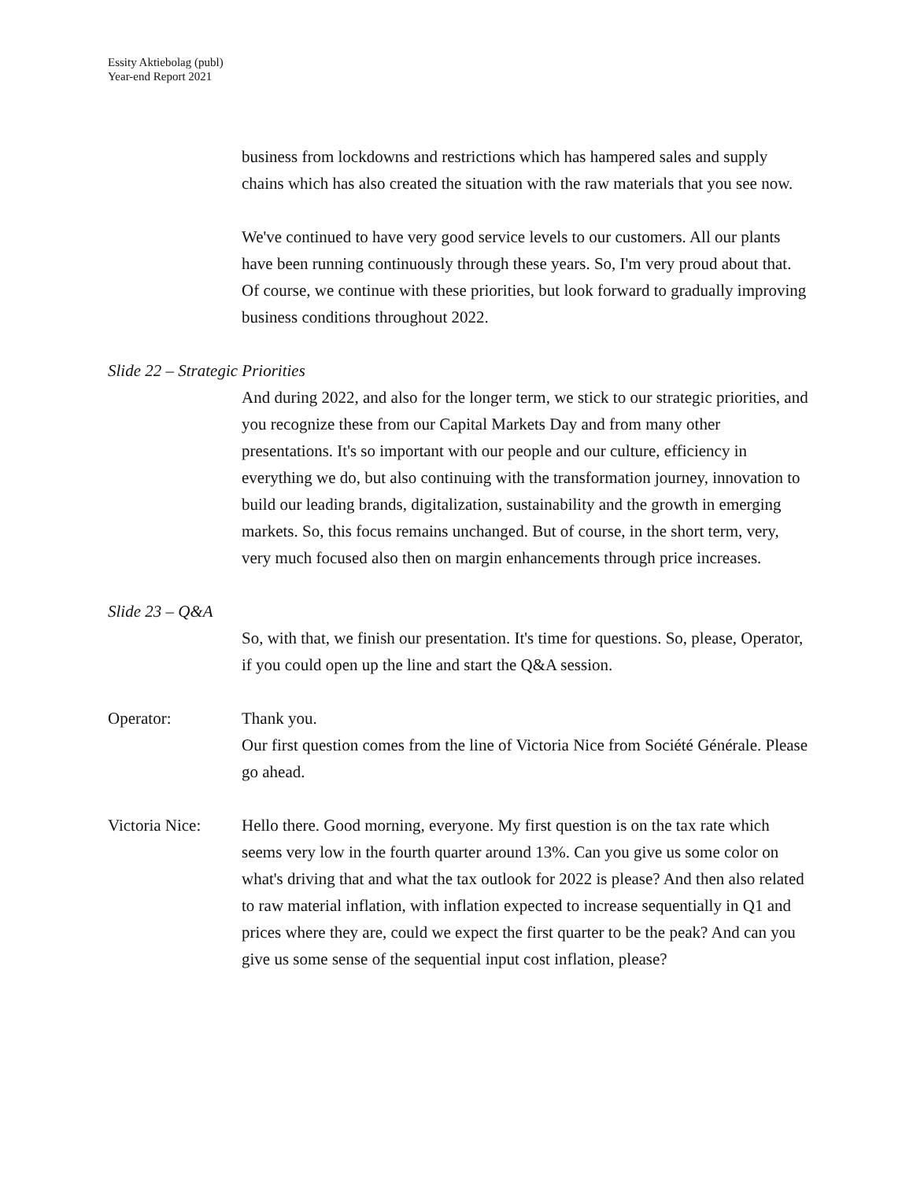Essity Aktiebolag (publ)
Year-end Report 2021
business from lockdowns and restrictions which has hampered sales and supply chains which has also created the situation with the raw materials that you see now.
We've continued to have very good service levels to our customers. All our plants have been running continuously through these years. So, I'm very proud about that. Of course, we continue with these priorities, but look forward to gradually improving business conditions throughout 2022.
Slide 22 – Strategic Priorities
And during 2022, and also for the longer term, we stick to our strategic priorities, and you recognize these from our Capital Markets Day and from many other presentations. It's so important with our people and our culture, efficiency in everything we do, but also continuing with the transformation journey, innovation to build our leading brands, digitalization, sustainability and the growth in emerging markets. So, this focus remains unchanged. But of course, in the short term, very, very much focused also then on margin enhancements through price increases.
Slide 23 – Q&A
So, with that, we finish our presentation. It's time for questions. So, please, Operator, if you could open up the line and start the Q&A session.
Operator: Thank you.
Our first question comes from the line of Victoria Nice from Société Générale. Please go ahead.
Victoria Nice:
Hello there. Good morning, everyone. My first question is on the tax rate which seems very low in the fourth quarter around 13%. Can you give us some color on what's driving that and what the tax outlook for 2022 is please? And then also related to raw material inflation, with inflation expected to increase sequentially in Q1 and prices where they are, could we expect the first quarter to be the peak? And can you give us some sense of the sequential input cost inflation, please?